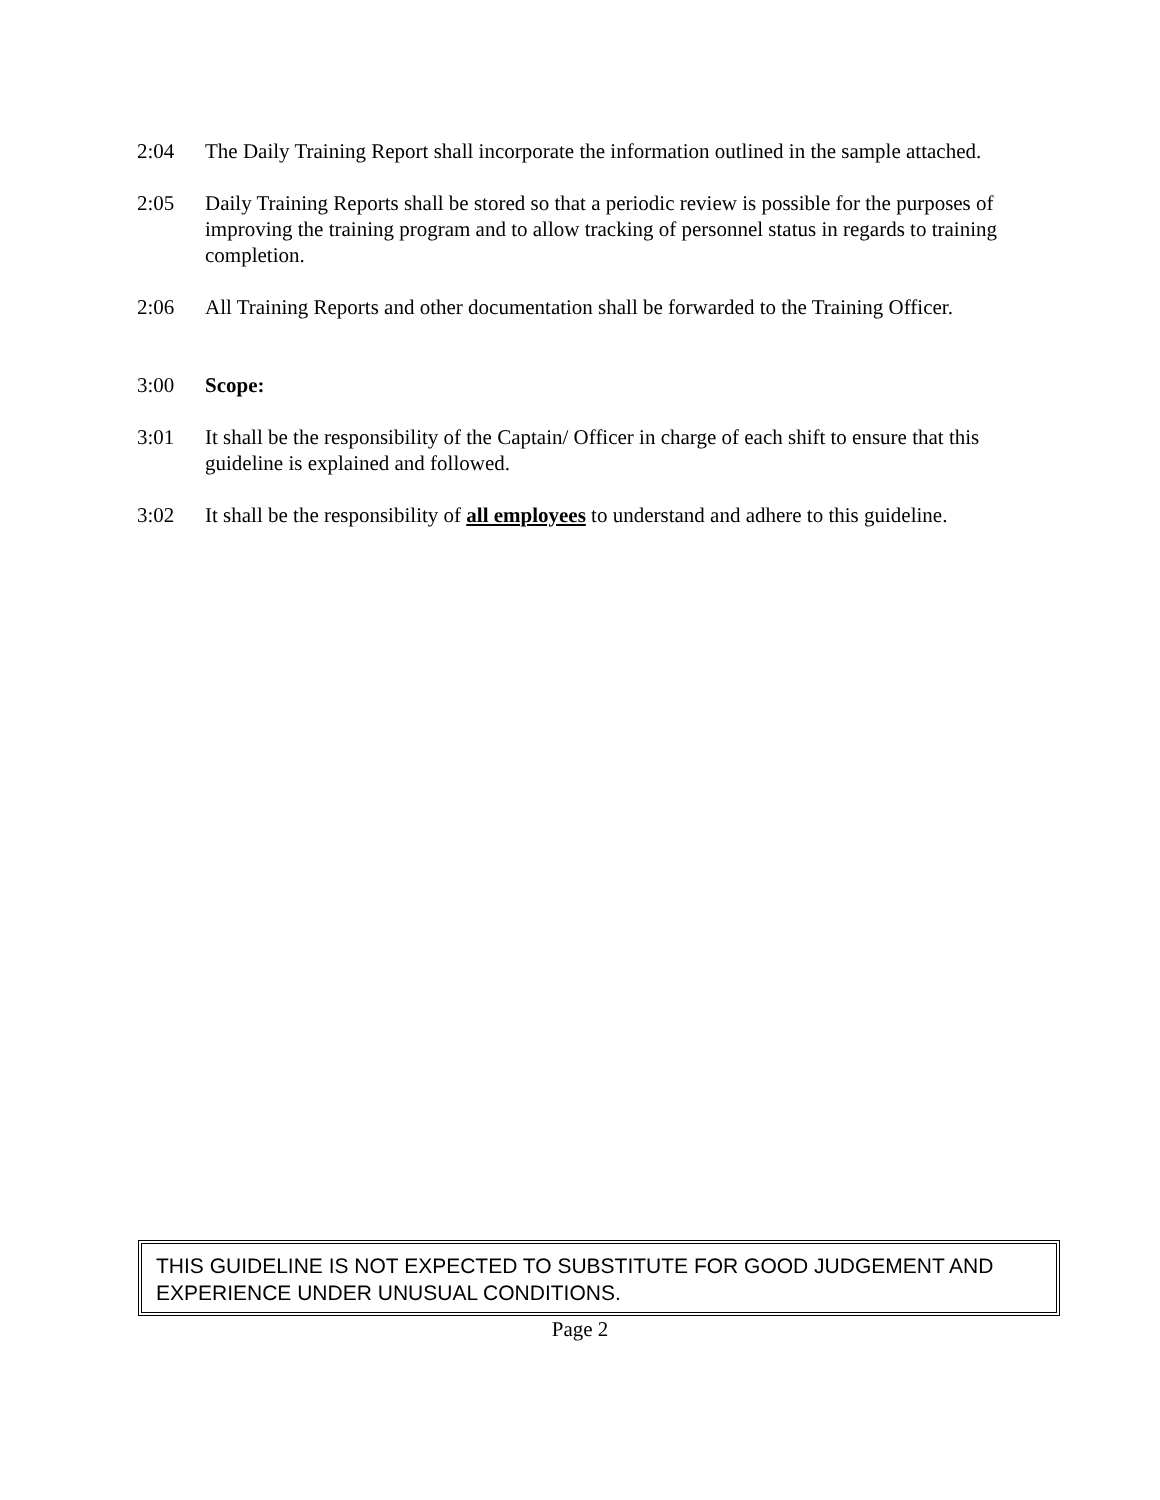2:04 The Daily Training Report shall incorporate the information outlined in the sample attached.
2:05 Daily Training Reports shall be stored so that a periodic review is possible for the purposes of improving the training program and to allow tracking of personnel status in regards to training completion.
2:06 All Training Reports and other documentation shall be forwarded to the Training Officer.
3:00 Scope:
3:01 It shall be the responsibility of the Captain/ Officer in charge of each shift to ensure that this guideline is explained and followed.
3:02 It shall be the responsibility of all employees to understand and adhere to this guideline.
THIS GUIDELINE IS NOT EXPECTED TO SUBSTITUTE FOR GOOD JUDGEMENT AND EXPERIENCE UNDER UNUSUAL CONDITIONS.
Page 2